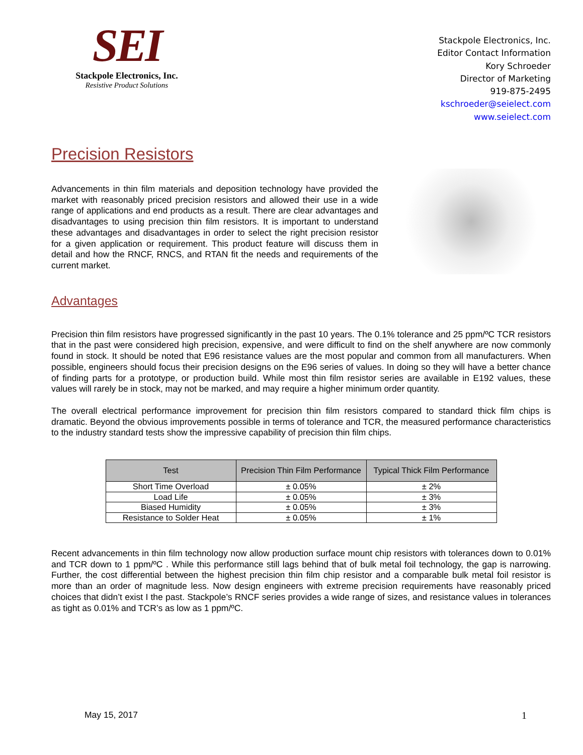SEI
Stackpole Electronics, Inc.
Resistive Product Solutions
Stackpole Electronics, Inc.
Editor Contact Information
Kory Schroeder
Director of Marketing
919-875-2495
kschroeder@seielect.com
www.seielect.com
Precision Resistors
Advancements in thin film materials and deposition technology have provided the market with reasonably priced precision resistors and allowed their use in a wide range of applications and end products as a result. There are clear advantages and disadvantages to using precision thin film resistors. It is important to understand these advantages and disadvantages in order to select the right precision resistor for a given application or requirement. This product feature will discuss them in detail and how the RNCF, RNCS, and RTAN fit the needs and requirements of the current market.
Advantages
Precision thin film resistors have progressed significantly in the past 10 years. The 0.1% tolerance and 25 ppm/ºC TCR resistors that in the past were considered high precision, expensive, and were difficult to find on the shelf anywhere are now commonly found in stock. It should be noted that E96 resistance values are the most popular and common from all manufacturers. When possible, engineers should focus their precision designs on the E96 series of values. In doing so they will have a better chance of finding parts for a prototype, or production build. While most thin film resistor series are available in E192 values, these values will rarely be in stock, may not be marked, and may require a higher minimum order quantity.
The overall electrical performance improvement for precision thin film resistors compared to standard thick film chips is dramatic. Beyond the obvious improvements possible in terms of tolerance and TCR, the measured performance characteristics to the industry standard tests show the impressive capability of precision thin film chips.
| Test | Precision Thin Film Performance | Typical Thick Film Performance |
| --- | --- | --- |
| Short Time Overload | ± 0.05% | ± 2% |
| Load Life | ± 0.05% | ± 3% |
| Biased Humidity | ± 0.05% | ± 3% |
| Resistance to Solder Heat | ± 0.05% | ± 1% |
Recent advancements in thin film technology now allow production surface mount chip resistors with tolerances down to 0.01% and TCR down to 1 ppm/ºC . While this performance still lags behind that of bulk metal foil technology, the gap is narrowing. Further, the cost differential between the highest precision thin film chip resistor and a comparable bulk metal foil resistor is more than an order of magnitude less. Now design engineers with extreme precision requirements have reasonably priced choices that didn’t exist I the past. Stackpole’s RNCF series provides a wide range of sizes, and resistance values in tolerances as tight as 0.01% and TCR’s as low as 1 ppm/ºC.
May 15, 2017 1